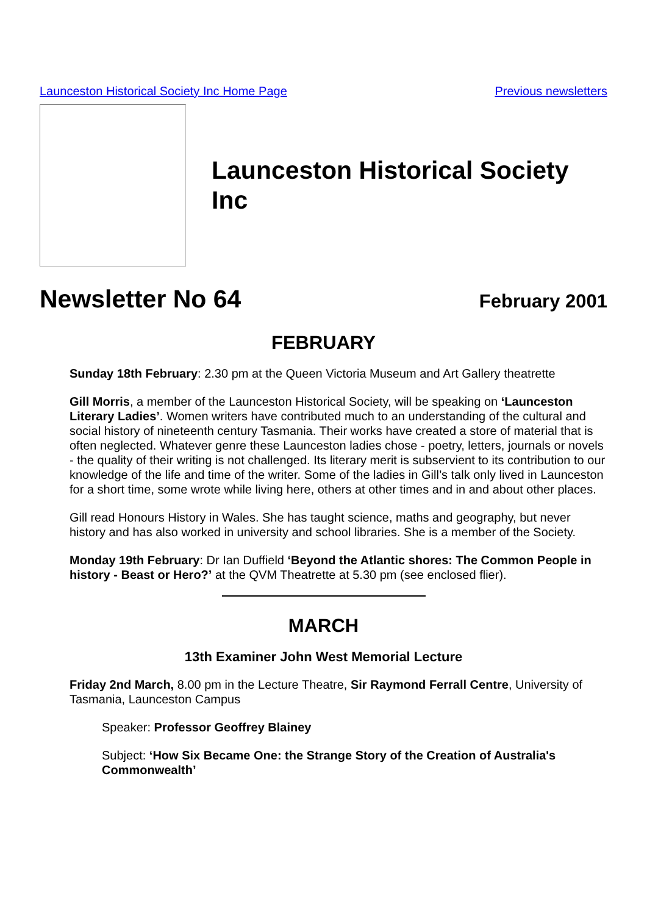Launceston Historical Society Inc Home Page Previous newsletters
Launceston Historical Society Inc
Newsletter No 64 February 2001
FEBRUARY
Sunday 18th February: 2.30 pm at the Queen Victoria Museum and Art Gallery theatrette
Gill Morris, a member of the Launceston Historical Society, will be speaking on ‘Launceston Literary Ladies’. Women writers have contributed much to an understanding of the cultural and social history of nineteenth century Tasmania. Their works have created a store of material that is often neglected. Whatever genre these Launceston ladies chose - poetry, letters, journals or novels - the quality of their writing is not challenged. Its literary merit is subservient to its contribution to our knowledge of the life and time of the writer. Some of the ladies in Gill’s talk only lived in Launceston for a short time, some wrote while living here, others at other times and in and about other places.
Gill read Honours History in Wales. She has taught science, maths and geography, but never history and has also worked in university and school libraries. She is a member of the Society.
Monday 19th February: Dr Ian Duffield ‘Beyond the Atlantic shores: The Common People in history - Beast or Hero?’ at the QVM Theatrette at 5.30 pm (see enclosed flier).
MARCH
13th Examiner John West Memorial Lecture
Friday 2nd March, 8.00 pm in the Lecture Theatre, Sir Raymond Ferrall Centre, University of Tasmania, Launceston Campus
Speaker: Professor Geoffrey Blainey
Subject: ‘How Six Became One: the Strange Story of the Creation of Australia's Commonwealth’